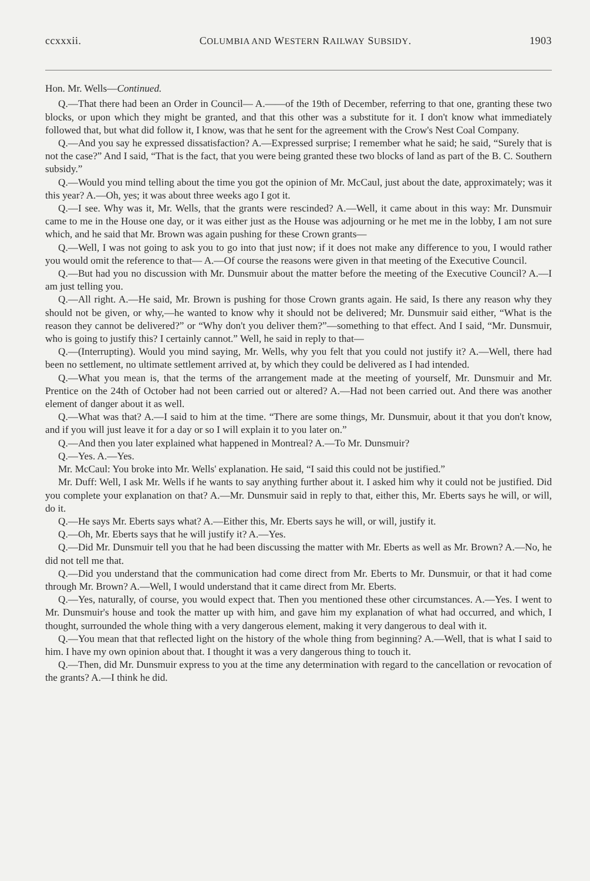ccxxxii. COLUMBIA AND WESTERN RAILWAY SUBSIDY. 1903
Hon. Mr. Wells—Continued.
Q.—That there had been an Order in Council— A.——of the 19th of December, referring to that one, granting these two blocks, or upon which they might be granted, and that this other was a substitute for it. I don't know what immediately followed that, but what did follow it, I know, was that he sent for the agreement with the Crow's Nest Coal Company.
Q.—And you say he expressed dissatisfaction? A.—Expressed surprise; I remember what he said; he said, “Surely that is not the case?” And I said, “That is the fact, that you were being granted these two blocks of land as part of the B. C. Southern subsidy.”
Q.—Would you mind telling about the time you got the opinion of Mr. McCaul, just about the date, approximately; was it this year? A.—Oh, yes; it was about three weeks ago I got it.
Q.—I see. Why was it, Mr. Wells, that the grants were rescinded? A.—Well, it came about in this way: Mr. Dunsmuir came to me in the House one day, or it was either just as the House was adjourning or he met me in the lobby, I am not sure which, and he said that Mr. Brown was again pushing for these Crown grants—
Q.—Well, I was not going to ask you to go into that just now; if it does not make any difference to you, I would rather you would omit the reference to that— A.—Of course the reasons were given in that meeting of the Executive Council.
Q.—But had you no discussion with Mr. Dunsmuir about the matter before the meeting of the Executive Council? A.—I am just telling you.
Q.—All right. A.—He said, Mr. Brown is pushing for those Crown grants again. He said, Is there any reason why they should not be given, or why,—he wanted to know why it should not be delivered; Mr. Dunsmuir said either, “What is the reason they cannot be delivered?” or “Why don't you deliver them?”—something to that effect. And I said, “Mr. Dunsmuir, who is going to justify this? I certainly cannot.” Well, he said in reply to that—
Q.—(Interrupting). Would you mind saying, Mr. Wells, why you felt that you could not justify it? A.—Well, there had been no settlement, no ultimate settlement arrived at, by which they could be delivered as I had intended.
Q.—What you mean is, that the terms of the arrangement made at the meeting of yourself, Mr. Dunsmuir and Mr. Prentice on the 24th of October had not been carried out or altered? A.—Had not been carried out. And there was another element of danger about it as well.
Q.—What was that? A.—I said to him at the time. “There are some things, Mr. Dunsmuir, about it that you don't know, and if you will just leave it for a day or so I will explain it to you later on.”
Q.—And then you later explained what happened in Montreal? A.—To Mr. Dunsmuir?
Q.—Yes. A.—Yes.
Mr. McCaul: You broke into Mr. Wells' explanation. He said, “I said this could not be justified.”
Mr. Duff: Well, I ask Mr. Wells if he wants to say anything further about it. I asked him why it could not be justified. Did you complete your explanation on that? A.—Mr. Dunsmuir said in reply to that, either this, Mr. Eberts says he will, or will, do it.
Q.—He says Mr. Eberts says what? A.—Either this, Mr. Eberts says he will, or will, justify it.
Q.—Oh, Mr. Eberts says that he will justify it? A.—Yes.
Q.—Did Mr. Dunsmuir tell you that he had been discussing the matter with Mr. Eberts as well as Mr. Brown? A.—No, he did not tell me that.
Q.—Did you understand that the communication had come direct from Mr. Eberts to Mr. Dunsmuir, or that it had come through Mr. Brown? A.—Well, I would understand that it came direct from Mr. Eberts.
Q.—Yes, naturally, of course, you would expect that. Then you mentioned these other circumstances. A.—Yes. I went to Mr. Dunsmuir's house and took the matter up with him, and gave him my explanation of what had occurred, and which, I thought, surrounded the whole thing with a very dangerous element, making it very dangerous to deal with it.
Q.—You mean that that reflected light on the history of the whole thing from beginning? A.—Well, that is what I said to him. I have my own opinion about that. I thought it was a very dangerous thing to touch it.
Q.—Then, did Mr. Dunsmuir express to you at the time any determination with regard to the cancellation or revocation of the grants? A.—I think he did.